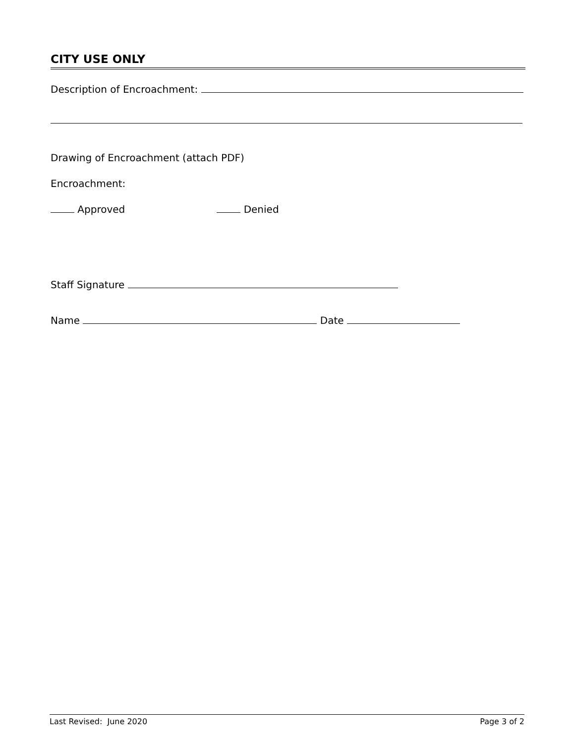CITY USE ONLY
Description of Encroachment:
Drawing of Encroachment (attach PDF)
Encroachment:
Approved Denied
Staff Signature
Name Date
Last Revised: June 2020 Page 3 of 2